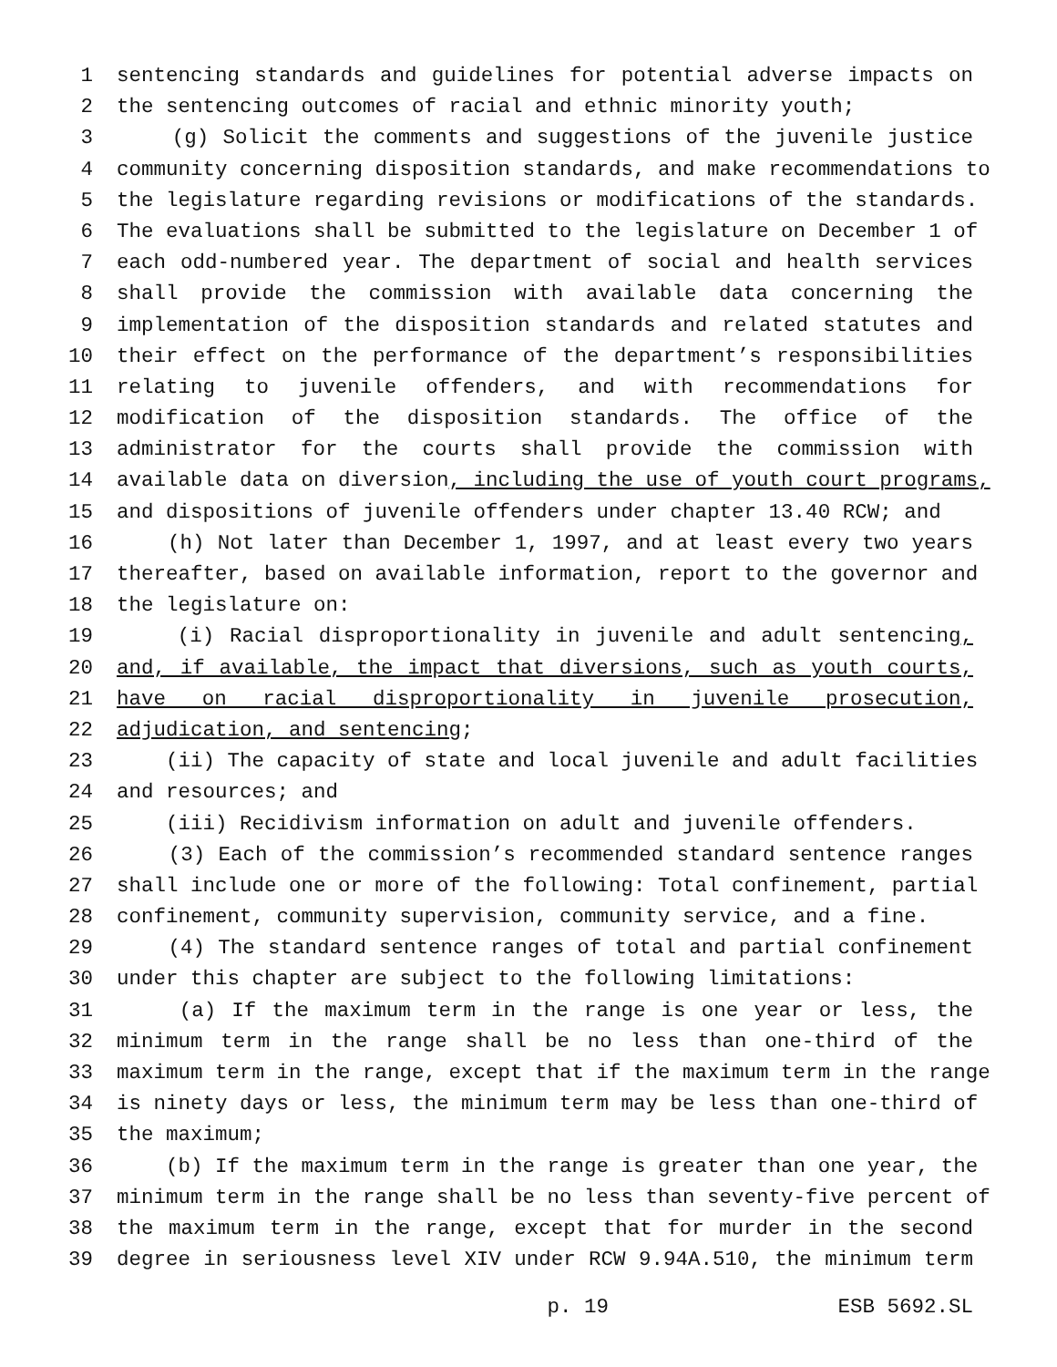1 sentencing standards and guidelines for potential adverse impacts on
2 the sentencing outcomes of racial and ethnic minority youth;
3 (g) Solicit the comments and suggestions of the juvenile justice
4 community concerning disposition standards, and make recommendations to
5 the legislature regarding revisions or modifications of the standards.
6 The evaluations shall be submitted to the legislature on December 1 of
7 each odd-numbered year. The department of social and health services
8 shall provide the commission with available data concerning the
9 implementation of the disposition standards and related statutes and
10 their effect on the performance of the department’s responsibilities
11 relating to juvenile offenders, and with recommendations for
12 modification of the disposition standards. The office of the
13 administrator for the courts shall provide the commission with
14 available data on diversion, including the use of youth court programs,
15 and dispositions of juvenile offenders under chapter 13.40 RCW; and
16 (h) Not later than December 1, 1997, and at least every two years
17 thereafter, based on available information, report to the governor and
18 the legislature on:
19 (i) Racial disproportionality in juvenile and adult sentencing,
20 and, if available, the impact that diversions, such as youth courts,
21 have on racial disproportionality in juvenile prosecution,
22 adjudication, and sentencing;
23 (ii) The capacity of state and local juvenile and adult facilities
24 and resources; and
25 (iii) Recidivism information on adult and juvenile offenders.
26 (3) Each of the commission’s recommended standard sentence ranges
27 shall include one or more of the following: Total confinement, partial
28 confinement, community supervision, community service, and a fine.
29 (4) The standard sentence ranges of total and partial confinement
30 under this chapter are subject to the following limitations:
31 (a) If the maximum term in the range is one year or less, the
32 minimum term in the range shall be no less than one-third of the
33 maximum term in the range, except that if the maximum term in the range
34 is ninety days or less, the minimum term may be less than one-third of
35 the maximum;
36 (b) If the maximum term in the range is greater than one year, the
37 minimum term in the range shall be no less than seventy-five percent of
38 the maximum term in the range, except that for murder in the second
39 degree in seriousness level XIV under RCW 9.94A.510, the minimum term
p. 19 ESB 5692.SL